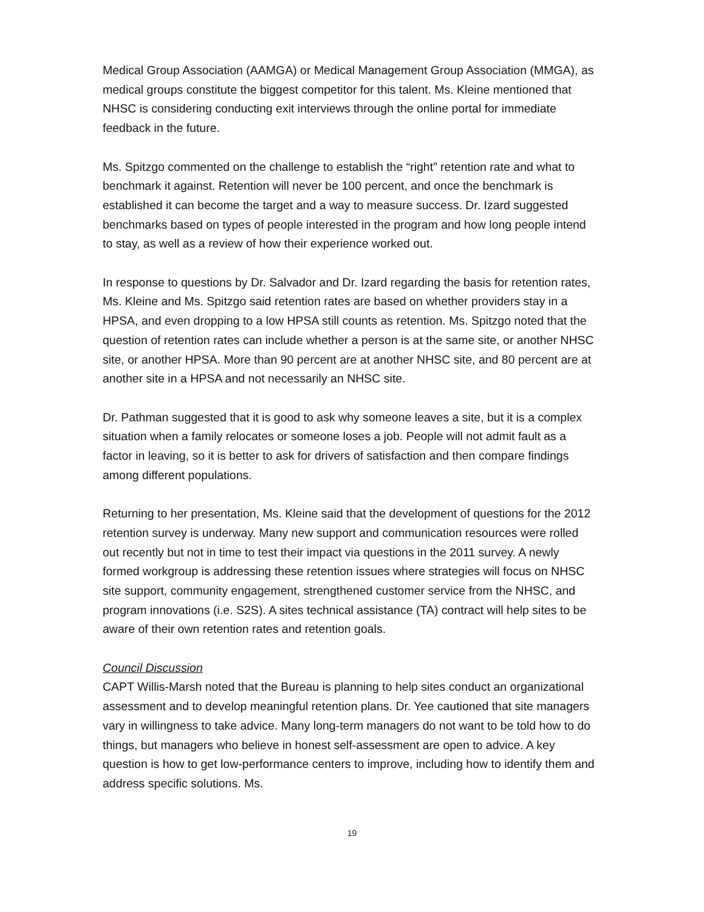Medical Group Association (AAMGA) or Medical Management Group Association (MMGA), as medical groups constitute the biggest competitor for this talent. Ms. Kleine mentioned that NHSC is considering conducting exit interviews through the online portal for immediate feedback in the future.
Ms. Spitzgo commented on the challenge to establish the “right” retention rate and what to benchmark it against. Retention will never be 100 percent, and once the benchmark is established it can become the target and a way to measure success. Dr. Izard suggested benchmarks based on types of people interested in the program and how long people intend to stay, as well as a review of how their experience worked out.
In response to questions by Dr. Salvador and Dr. Izard regarding the basis for retention rates, Ms. Kleine and Ms. Spitzgo said retention rates are based on whether providers stay in a HPSA, and even dropping to a low HPSA still counts as retention. Ms. Spitzgo noted that the question of retention rates can include whether a person is at the same site, or another NHSC site, or another HPSA. More than 90 percent are at another NHSC site, and 80 percent are at another site in a HPSA and not necessarily an NHSC site.
Dr. Pathman suggested that it is good to ask why someone leaves a site, but it is a complex situation when a family relocates or someone loses a job. People will not admit fault as a factor in leaving, so it is better to ask for drivers of satisfaction and then compare findings among different populations.
Returning to her presentation, Ms. Kleine said that the development of questions for the 2012 retention survey is underway. Many new support and communication resources were rolled out recently but not in time to test their impact via questions in the 2011 survey. A newly formed workgroup is addressing these retention issues where strategies will focus on NHSC site support, community engagement, strengthened customer service from the NHSC, and program innovations (i.e. S2S). A sites technical assistance (TA) contract will help sites to be aware of their own retention rates and retention goals.
Council Discussion
CAPT Willis-Marsh noted that the Bureau is planning to help sites conduct an organizational assessment and to develop meaningful retention plans. Dr. Yee cautioned that site managers vary in willingness to take advice. Many long-term managers do not want to be told how to do things, but managers who believe in honest self-assessment are open to advice. A key question is how to get low-performance centers to improve, including how to identify them and address specific solutions. Ms.
19